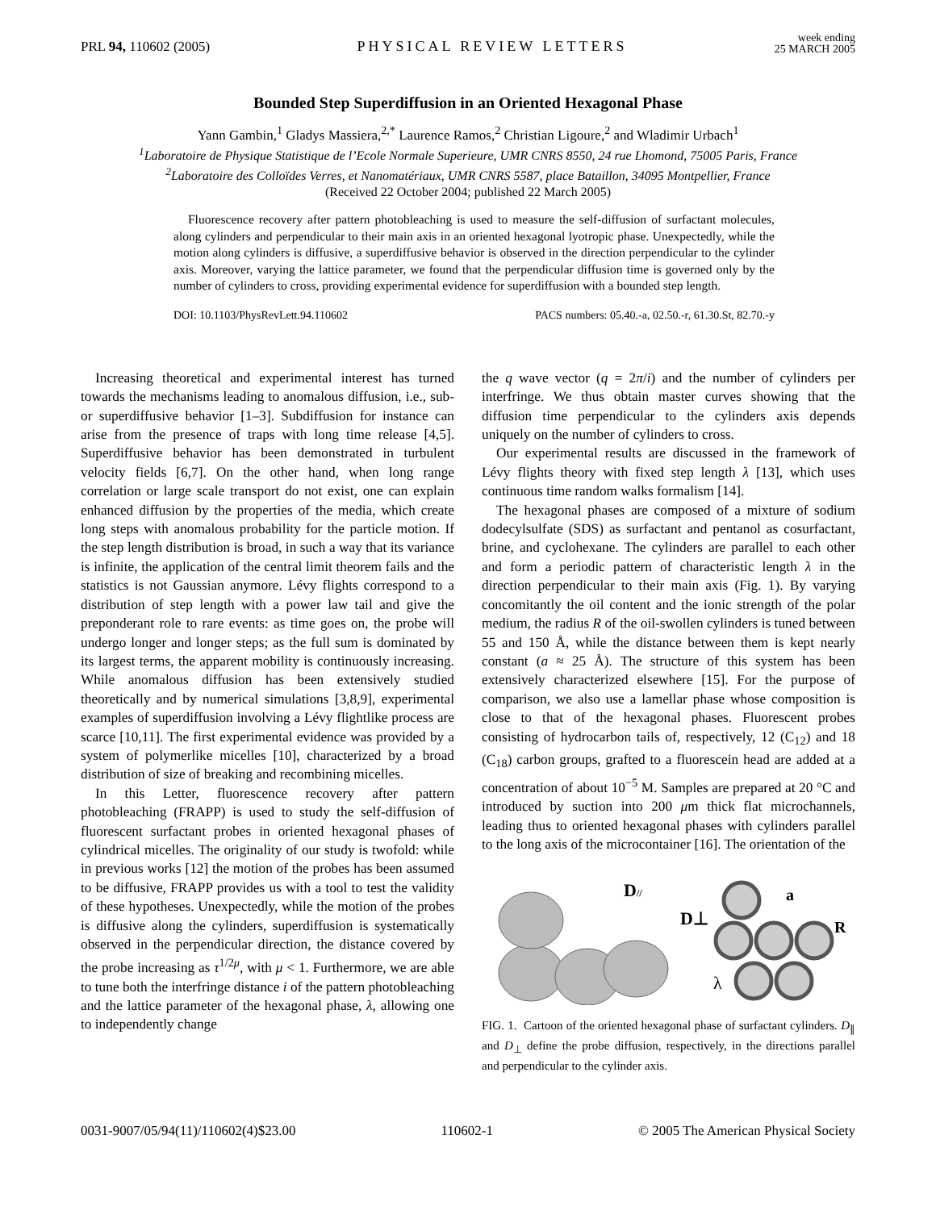PRL 94, 110602 (2005) PHYSICAL REVIEW LETTERS week ending
25 MARCH 2005
Bounded Step Superdiffusion in an Oriented Hexagonal Phase
Yann Gambin,<sup>1</sup> Gladys Massiera,<sup>2,*</sup> Laurence Ramos,<sup>2</sup> Christian Ligoure,<sup>2</sup> and Wladimir Urbach<sup>1</sup>
<sup>1</sup> Laboratoire de Physique Statistique de l’Ecole Normale Superieure, UMR CNRS 8550, 24 rue Lhomond, 75005 Paris, France
<sup>2</sup> Laboratoire des Colloïdes Verres, et Nanomatériaux, UMR CNRS 5587, place Bataillon, 34095 Montpellier, France
(Received 22 October 2004; published 22 March 2005)
Fluorescence recovery after pattern photobleaching is used to measure the self-diffusion of surfactant molecules, along cylinders and perpendicular to their main axis in an oriented hexagonal lyotropic phase. Unexpectedly, while the motion along cylinders is diffusive, a superdiffusive behavior is observed in the direction perpendicular to the cylinder axis. Moreover, varying the lattice parameter, we found that the perpendicular diffusion time is governed only by the number of cylinders to cross, providing experimental evidence for superdiffusion with a bounded step length.
DOI: 10.1103/PhysRevLett.94.110602 PACS numbers: 05.40.-a, 02.50.-r, 61.30.St, 82.70.-y
Increasing theoretical and experimental interest has turned towards the mechanisms leading to anomalous diffusion, i.e., sub- or superdiffusive behavior [1–3]. Subdiffusion for instance can arise from the presence of traps with long time release [4,5]. Superdiffusive behavior has been demonstrated in turbulent velocity fields [6,7]. On the other hand, when long range correlation or large scale transport do not exist, one can explain enhanced diffusion by the properties of the media, which create long steps with anomalous probability for the particle motion. If the step length distribution is broad, in such a way that its variance is infinite, the application of the central limit theorem fails and the statistics is not Gaussian anymore. Lévy flights correspond to a distribution of step length with a power law tail and give the preponderant role to rare events: as time goes on, the probe will undergo longer and longer steps; as the full sum is dominated by its largest terms, the apparent mobility is continuously increasing. While anomalous diffusion has been extensively studied theoretically and by numerical simulations [3,8,9], experimental examples of superdiffusion involving a Lévy flightlike process are scarce [10,11]. The first experimental evidence was provided by a system of polymerlike micelles [10], characterized by a broad distribution of size of breaking and recombining micelles.
In this Letter, fluorescence recovery after pattern photobleaching (FRAPP) is used to study the self-diffusion of fluorescent surfactant probes in oriented hexagonal phases of cylindrical micelles. The originality of our study is twofold: while in previous works [12] the motion of the probes has been assumed to be diffusive, FRAPP provides us with a tool to test the validity of these hypotheses. Unexpectedly, while the motion of the probes is diffusive along the cylinders, superdiffusion is systematically observed in the perpendicular direction, the distance covered by the probe increasing as τ<sup>1/2μ</sup>, with μ < 1. Furthermore, we are able to tune both the interfringe distance i of the pattern photobleaching and the lattice parameter of the hexagonal phase, λ, allowing one to independently change
the q wave vector (q = 2π/i) and the number of cylinders per interfringe. We thus obtain master curves showing that the diffusion time perpendicular to the cylinders axis depends uniquely on the number of cylinders to cross.
Our experimental results are discussed in the framework of Lévy flights theory with fixed step length λ [13], which uses continuous time random walks formalism [14].
The hexagonal phases are composed of a mixture of sodium dodecylsulfate (SDS) as surfactant and pentanol as cosurfactant, brine, and cyclohexane. The cylinders are parallel to each other and form a periodic pattern of characteristic length λ in the direction perpendicular to their main axis (Fig. 1). By varying concomitantly the oil content and the ionic strength of the polar medium, the radius R of the oil-swollen cylinders is tuned between 55 and 150 Å, while the distance between them is kept nearly constant (a ≈ 25 Å). The structure of this system has been extensively characterized elsewhere [15]. For the purpose of comparison, we also use a lamellar phase whose composition is close to that of the hexagonal phases. Fluorescent probes consisting of hydrocarbon tails of, respectively, 12 (C<sub>12</sub>) and 18 (C<sub>18</sub>) carbon groups, grafted to a fluorescein head are added at a concentration of about 10<sup>−5</sup> M. Samples are prepared at 20 °C and introduced by suction into 200 μm thick flat microchannels, leading thus to oriented hexagonal phases with cylinders parallel to the long axis of the microcontainer [16]. The orientation of the
D//
D⊥
a
R
λ
FIG. 1. Cartoon of the oriented hexagonal phase of surfactant cylinders. D<sub>∥</sub> and D<sub>⊥</sub> define the probe diffusion, respectively, in the directions parallel and perpendicular to the cylinder axis.
0031-9007/05/94(11)/110602(4)$23.00 110602-1 © 2005 The American Physical Society